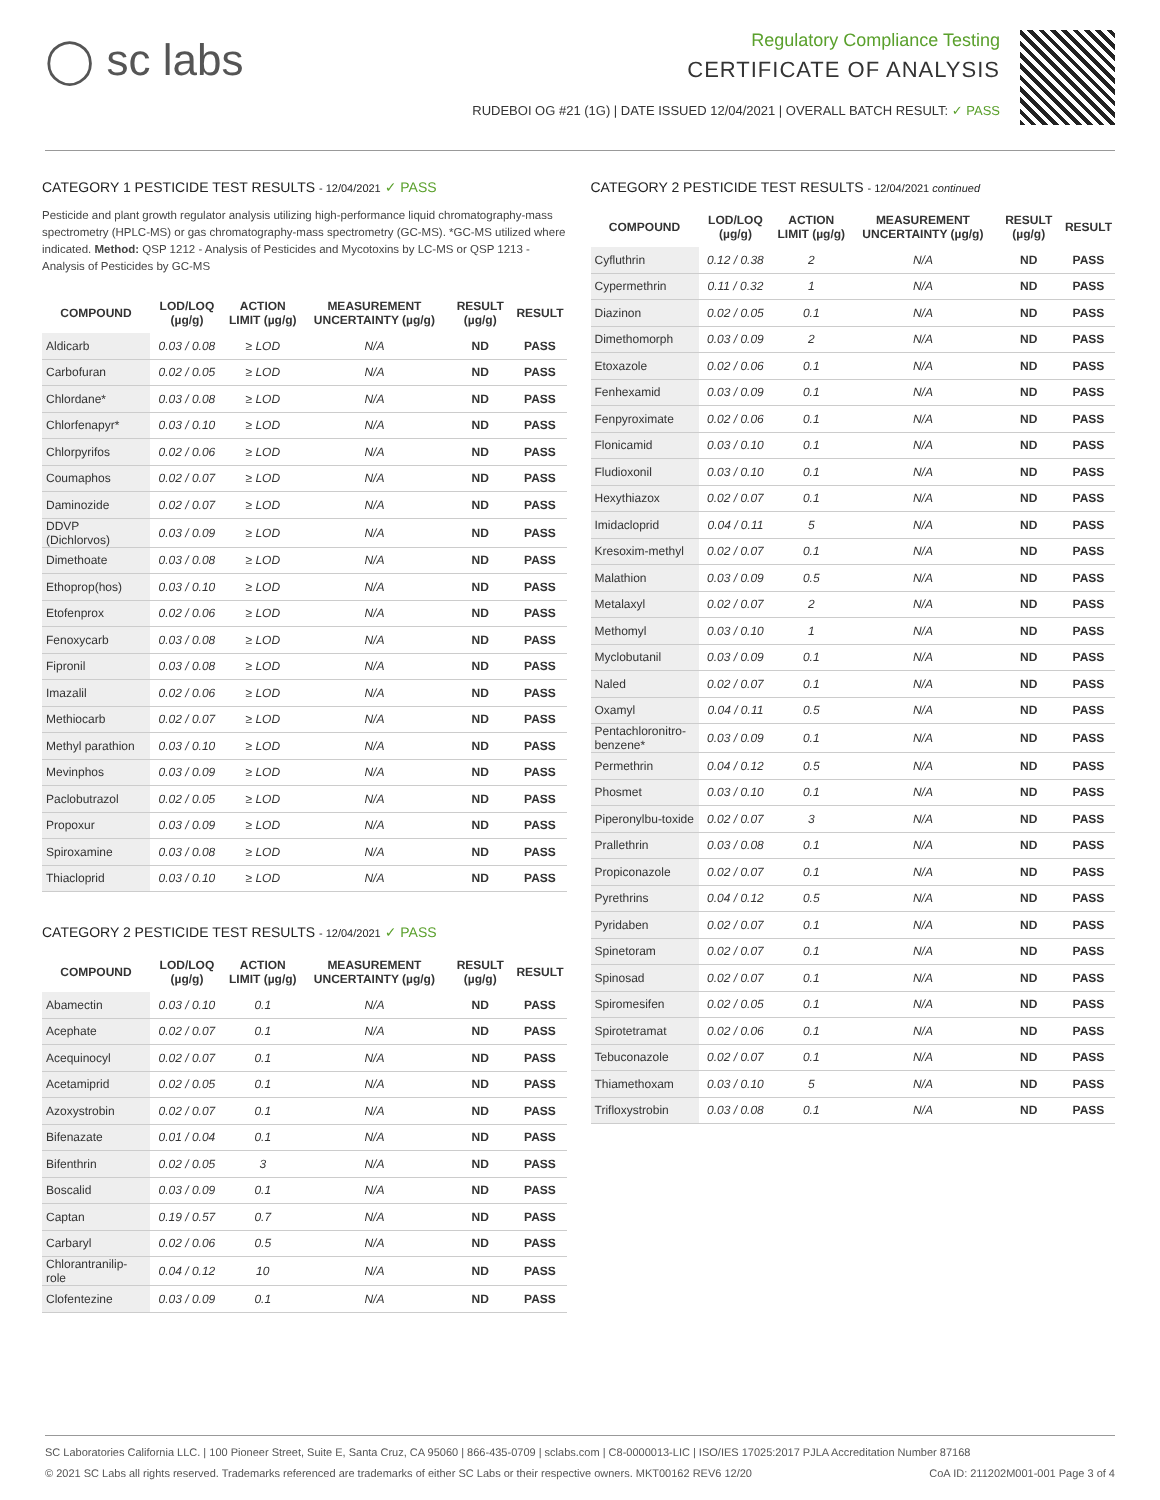◯ sc labs
Regulatory Compliance Testing
CERTIFICATE OF ANALYSIS
RUDEBOI OG #21 (1G) | DATE ISSUED 12/04/2021 | OVERALL BATCH RESULT: ✓ PASS
CATEGORY 1 PESTICIDE TEST RESULTS - 12/04/2021 ✓ PASS
Pesticide and plant growth regulator analysis utilizing high-performance liquid chromatography-mass spectrometry (HPLC-MS) or gas chromatography-mass spectrometry (GC-MS). *GC-MS utilized where indicated. Method: QSP 1212 - Analysis of Pesticides and Mycotoxins by LC-MS or QSP 1213 - Analysis of Pesticides by GC-MS
| COMPOUND | LOD/LOQ (µg/g) | ACTION LIMIT (µg/g) | MEASUREMENT UNCERTAINTY (µg/g) | RESULT (µg/g) | RESULT |
| --- | --- | --- | --- | --- | --- |
| Aldicarb | 0.03 / 0.08 | ≥ LOD | N/A | ND | PASS |
| Carbofuran | 0.02 / 0.05 | ≥ LOD | N/A | ND | PASS |
| Chlordane* | 0.03 / 0.08 | ≥ LOD | N/A | ND | PASS |
| Chlorfenapyr* | 0.03 / 0.10 | ≥ LOD | N/A | ND | PASS |
| Chlorpyrifos | 0.02 / 0.06 | ≥ LOD | N/A | ND | PASS |
| Coumaphos | 0.02 / 0.07 | ≥ LOD | N/A | ND | PASS |
| Daminozide | 0.02 / 0.07 | ≥ LOD | N/A | ND | PASS |
| DDVP (Dichlorvos) | 0.03 / 0.09 | ≥ LOD | N/A | ND | PASS |
| Dimethoate | 0.03 / 0.08 | ≥ LOD | N/A | ND | PASS |
| Ethoprop(hos) | 0.03 / 0.10 | ≥ LOD | N/A | ND | PASS |
| Etofenprox | 0.02 / 0.06 | ≥ LOD | N/A | ND | PASS |
| Fenoxycarb | 0.03 / 0.08 | ≥ LOD | N/A | ND | PASS |
| Fipronil | 0.03 / 0.08 | ≥ LOD | N/A | ND | PASS |
| Imazalil | 0.02 / 0.06 | ≥ LOD | N/A | ND | PASS |
| Methiocarb | 0.02 / 0.07 | ≥ LOD | N/A | ND | PASS |
| Methyl parathion | 0.03 / 0.10 | ≥ LOD | N/A | ND | PASS |
| Mevinphos | 0.03 / 0.09 | ≥ LOD | N/A | ND | PASS |
| Paclobutrazol | 0.02 / 0.05 | ≥ LOD | N/A | ND | PASS |
| Propoxur | 0.03 / 0.09 | ≥ LOD | N/A | ND | PASS |
| Spiroxamine | 0.03 / 0.08 | ≥ LOD | N/A | ND | PASS |
| Thiacloprid | 0.03 / 0.10 | ≥ LOD | N/A | ND | PASS |
CATEGORY 2 PESTICIDE TEST RESULTS - 12/04/2021 ✓ PASS
| COMPOUND | LOD/LOQ (µg/g) | ACTION LIMIT (µg/g) | MEASUREMENT UNCERTAINTY (µg/g) | RESULT (µg/g) | RESULT |
| --- | --- | --- | --- | --- | --- |
| Abamectin | 0.03 / 0.10 | 0.1 | N/A | ND | PASS |
| Acephate | 0.02 / 0.07 | 0.1 | N/A | ND | PASS |
| Acequinocyl | 0.02 / 0.07 | 0.1 | N/A | ND | PASS |
| Acetamiprid | 0.02 / 0.05 | 0.1 | N/A | ND | PASS |
| Azoxystrobin | 0.02 / 0.07 | 0.1 | N/A | ND | PASS |
| Bifenazate | 0.01 / 0.04 | 0.1 | N/A | ND | PASS |
| Bifenthrin | 0.02 / 0.05 | 3 | N/A | ND | PASS |
| Boscalid | 0.03 / 0.09 | 0.1 | N/A | ND | PASS |
| Captan | 0.19 / 0.57 | 0.7 | N/A | ND | PASS |
| Carbaryl | 0.02 / 0.06 | 0.5 | N/A | ND | PASS |
| Chlorantranilip-role | 0.04 / 0.12 | 10 | N/A | ND | PASS |
| Clofentezine | 0.03 / 0.09 | 0.1 | N/A | ND | PASS |
CATEGORY 2 PESTICIDE TEST RESULTS - 12/04/2021 continued
| COMPOUND | LOD/LOQ (µg/g) | ACTION LIMIT (µg/g) | MEASUREMENT UNCERTAINTY (µg/g) | RESULT (µg/g) | RESULT |
| --- | --- | --- | --- | --- | --- |
| Cyfluthrin | 0.12 / 0.38 | 2 | N/A | ND | PASS |
| Cypermethrin | 0.11 / 0.32 | 1 | N/A | ND | PASS |
| Diazinon | 0.02 / 0.05 | 0.1 | N/A | ND | PASS |
| Dimethomorph | 0.03 / 0.09 | 2 | N/A | ND | PASS |
| Etoxazole | 0.02 / 0.06 | 0.1 | N/A | ND | PASS |
| Fenhexamid | 0.03 / 0.09 | 0.1 | N/A | ND | PASS |
| Fenpyroximate | 0.02 / 0.06 | 0.1 | N/A | ND | PASS |
| Flonicamid | 0.03 / 0.10 | 0.1 | N/A | ND | PASS |
| Fludioxonil | 0.03 / 0.10 | 0.1 | N/A | ND | PASS |
| Hexythiazox | 0.02 / 0.07 | 0.1 | N/A | ND | PASS |
| Imidacloprid | 0.04 / 0.11 | 5 | N/A | ND | PASS |
| Kresoxim-methyl | 0.02 / 0.07 | 0.1 | N/A | ND | PASS |
| Malathion | 0.03 / 0.09 | 0.5 | N/A | ND | PASS |
| Metalaxyl | 0.02 / 0.07 | 2 | N/A | ND | PASS |
| Methomyl | 0.03 / 0.10 | 1 | N/A | ND | PASS |
| Myclobutanil | 0.03 / 0.09 | 0.1 | N/A | ND | PASS |
| Naled | 0.02 / 0.07 | 0.1 | N/A | ND | PASS |
| Oxamyl | 0.04 / 0.11 | 0.5 | N/A | ND | PASS |
| Pentachloronitro-benzene* | 0.03 / 0.09 | 0.1 | N/A | ND | PASS |
| Permethrin | 0.04 / 0.12 | 0.5 | N/A | ND | PASS |
| Phosmet | 0.03 / 0.10 | 0.1 | N/A | ND | PASS |
| Piperonylbu-toxide | 0.02 / 0.07 | 3 | N/A | ND | PASS |
| Prallethrin | 0.03 / 0.08 | 0.1 | N/A | ND | PASS |
| Propiconazole | 0.02 / 0.07 | 0.1 | N/A | ND | PASS |
| Pyrethrins | 0.04 / 0.12 | 0.5 | N/A | ND | PASS |
| Pyridaben | 0.02 / 0.07 | 0.1 | N/A | ND | PASS |
| Spinetoram | 0.02 / 0.07 | 0.1 | N/A | ND | PASS |
| Spinosad | 0.02 / 0.07 | 0.1 | N/A | ND | PASS |
| Spiromesifen | 0.02 / 0.05 | 0.1 | N/A | ND | PASS |
| Spirotetramat | 0.02 / 0.06 | 0.1 | N/A | ND | PASS |
| Tebuconazole | 0.02 / 0.07 | 0.1 | N/A | ND | PASS |
| Thiamethoxam | 0.03 / 0.10 | 5 | N/A | ND | PASS |
| Trifloxystrobin | 0.03 / 0.08 | 0.1 | N/A | ND | PASS |
SC Laboratories California LLC. | 100 Pioneer Street, Suite E, Santa Cruz, CA 95060 | 866-435-0709 | sclabs.com | C8-0000013-LIC | ISO/IES 17025:2017 PJLA Accreditation Number 87168
© 2021 SC Labs all rights reserved. Trademarks referenced are trademarks of either SC Labs or their respective owners. MKT00162 REV6 12/20 CoA ID: 211202M001-001 Page 3 of 4